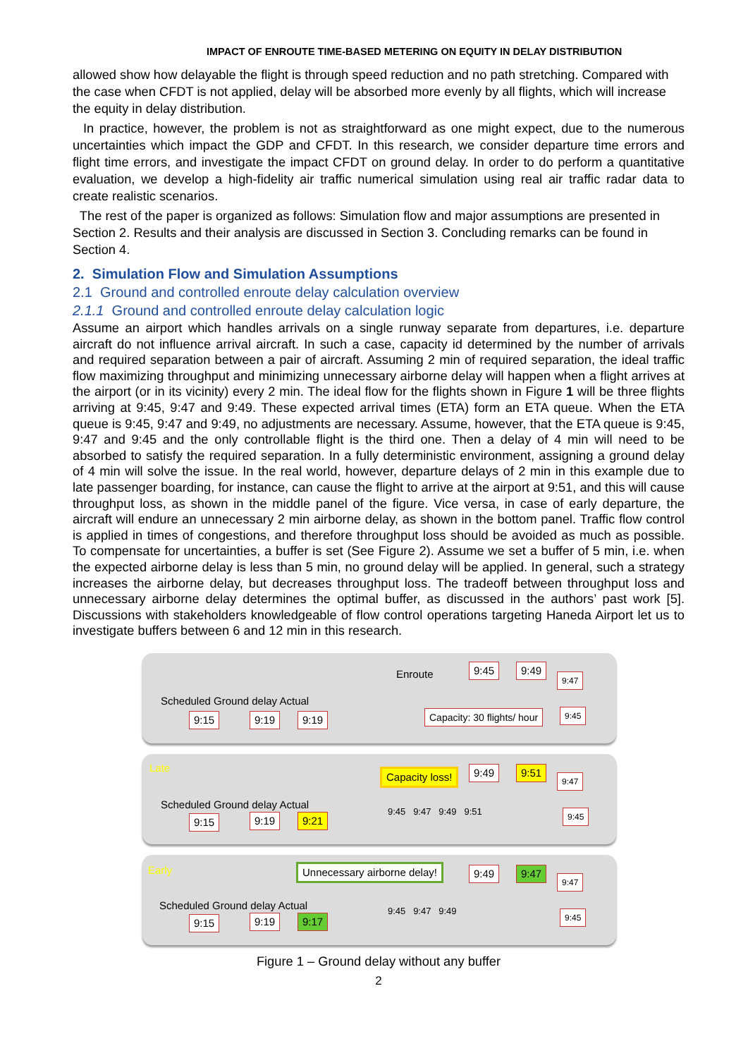IMPACT OF ENROUTE TIME-BASED METERING ON EQUITY IN DELAY DISTRIBUTION
allowed show how delayable the flight is through speed reduction and no path stretching. Compared with the case when CFDT is not applied, delay will be absorbed more evenly by all flights, which will increase the equity in delay distribution.
In practice, however, the problem is not as straightforward as one might expect, due to the numerous uncertainties which impact the GDP and CFDT. In this research, we consider departure time errors and flight time errors, and investigate the impact CFDT on ground delay. In order to do perform a quantitative evaluation, we develop a high-fidelity air traffic numerical simulation using real air traffic radar data to create realistic scenarios.
The rest of the paper is organized as follows: Simulation flow and major assumptions are presented in Section 2. Results and their analysis are discussed in Section 3. Concluding remarks can be found in Section 4.
2. Simulation Flow and Simulation Assumptions
2.1 Ground and controlled enroute delay calculation overview
2.1.1 Ground and controlled enroute delay calculation logic
Assume an airport which handles arrivals on a single runway separate from departures, i.e. departure aircraft do not influence arrival aircraft. In such a case, capacity id determined by the number of arrivals and required separation between a pair of aircraft. Assuming 2 min of required separation, the ideal traffic flow maximizing throughput and minimizing unnecessary airborne delay will happen when a flight arrives at the airport (or in its vicinity) every 2 min. The ideal flow for the flights shown in Figure 1 will be three flights arriving at 9:45, 9:47 and 9:49. These expected arrival times (ETA) form an ETA queue. When the ETA queue is 9:45, 9:47 and 9:49, no adjustments are necessary. Assume, however, that the ETA queue is 9:45, 9:47 and 9:45 and the only controllable flight is the third one. Then a delay of 4 min will need to be absorbed to satisfy the required separation. In a fully deterministic environment, assigning a ground delay of 4 min will solve the issue. In the real world, however, departure delays of 2 min in this example due to late passenger boarding, for instance, can cause the flight to arrive at the airport at 9:51, and this will cause throughput loss, as shown in the middle panel of the figure. Vice versa, in case of early departure, the aircraft will endure an unnecessary 2 min airborne delay, as shown in the bottom panel. Traffic flow control is applied in times of congestions, and therefore throughput loss should be avoided as much as possible. To compensate for uncertainties, a buffer is set (See Figure 2). Assume we set a buffer of 5 min, i.e. when the expected airborne delay is less than 5 min, no ground delay will be applied. In general, such a strategy increases the airborne delay, but decreases throughput loss. The tradeoff between throughput loss and unnecessary airborne delay determines the optimal buffer, as discussed in the authors’ past work [5]. Discussions with stakeholders knowledgeable of flow control operations targeting Haneda Airport let us to investigate buffers between 6 and 12 min in this research.
Enroute 9:45 9:49
9:47
Scheduled Ground delay Actual
Capacity: 30 flights/ hour 9:45 9:15 9:19 9:19
Late
Capacity loss! 9:49 9:51
9:47
Scheduled Ground delay Actual 9:45 9:47 9:49 9:51 9:45
9:15 9:19 9:21
Early Unnecessary airborne delay! 9:49 9:47
9:47
Scheduled Ground delay Actual 9:45 9:47 9:49 9:45
9:15 9:19 9:17
Figure 1 – Ground delay without any buffer
2